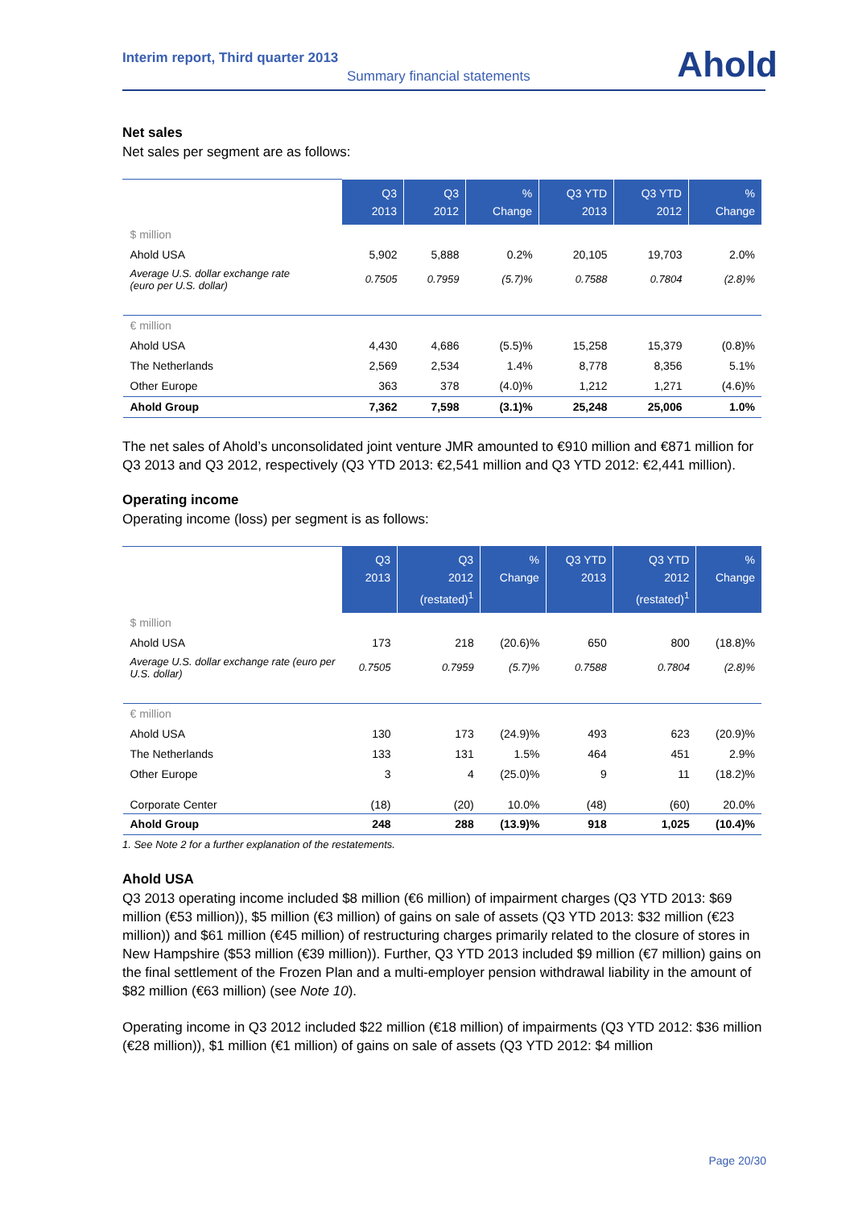Interim report, Third quarter 2013
Summary financial statements Ahold
Net sales
Net sales per segment are as follows:
| | Q3 2013 | Q3 2012 | % Change | Q3 YTD 2013 | Q3 YTD 2012 | % Change |
| --- | --- | --- | --- | --- | --- | --- |
| $ million | | | | | | |
| Ahold USA | 5,902 | 5,888 | 0.2% | 20,105 | 19,703 | 2.0% |
| Average U.S. dollar exchange rate (euro per U.S. dollar) | 0.7505 | 0.7959 | (5.7)% | 0.7588 | 0.7804 | (2.8)% |
| € million | | | | | | |
| Ahold USA | 4,430 | 4,686 | (5.5)% | 15,258 | 15,379 | (0.8)% |
| The Netherlands | 2,569 | 2,534 | 1.4% | 8,778 | 8,356 | 5.1% |
| Other Europe | 363 | 378 | (4.0)% | 1,212 | 1,271 | (4.6)% |
| Ahold Group | 7,362 | 7,598 | (3.1)% | 25,248 | 25,006 | 1.0% |
The net sales of Ahold’s unconsolidated joint venture JMR amounted to €910 million and €871 million for Q3 2013 and Q3 2012, respectively (Q3 YTD 2013: €2,541 million and Q3 YTD 2012: €2,441 million).
Operating income
Operating income (loss) per segment is as follows:
| | Q3 2013 | Q3 2012 (restated)<sup>1</sup> | % Change | Q3 YTD 2013 | Q3 YTD 2012 (restated)<sup>1</sup> | % Change |
| --- | --- | --- | --- | --- | --- | --- |
| $ million | | | | | | |
| Ahold USA | 173 | 218 | (20.6)% | 650 | 800 | (18.8)% |
| Average U.S. dollar exchange rate (euro per U.S. dollar) | 0.7505 | 0.7959 | (5.7)% | 0.7588 | 0.7804 | (2.8)% |
| € million | | | | | | |
| Ahold USA | 130 | 173 | (24.9)% | 493 | 623 | (20.9)% |
| The Netherlands | 133 | 131 | 1.5% | 464 | 451 | 2.9% |
| Other Europe | 3 | 4 | (25.0)% | 9 | 11 | (18.2)% |
| Corporate Center | (18) | (20) | 10.0% | (48) | (60) | 20.0% |
| Ahold Group | 248 | 288 | (13.9)% | 918 | 1,025 | (10.4)% |
1. See Note 2 for a further explanation of the restatements.
Ahold USA
Q3 2013 operating income included $8 million (€6 million) of impairment charges (Q3 YTD 2013: $69 million (€53 million)), $5 million (€3 million) of gains on sale of assets (Q3 YTD 2013: $32 million (€23 million)) and $61 million (€45 million) of restructuring charges primarily related to the closure of stores in New Hampshire ($53 million (€39 million)). Further, Q3 YTD 2013 included $9 million (€7 million) gains on the final settlement of the Frozen Plan and a multi-employer pension withdrawal liability in the amount of $82 million (€63 million) (see Note 10).
Operating income in Q3 2012 included $22 million (€18 million) of impairments (Q3 YTD 2012: $36 million (€28 million)), $1 million (€1 million) of gains on sale of assets (Q3 YTD 2012: $4 million
Page 20/30